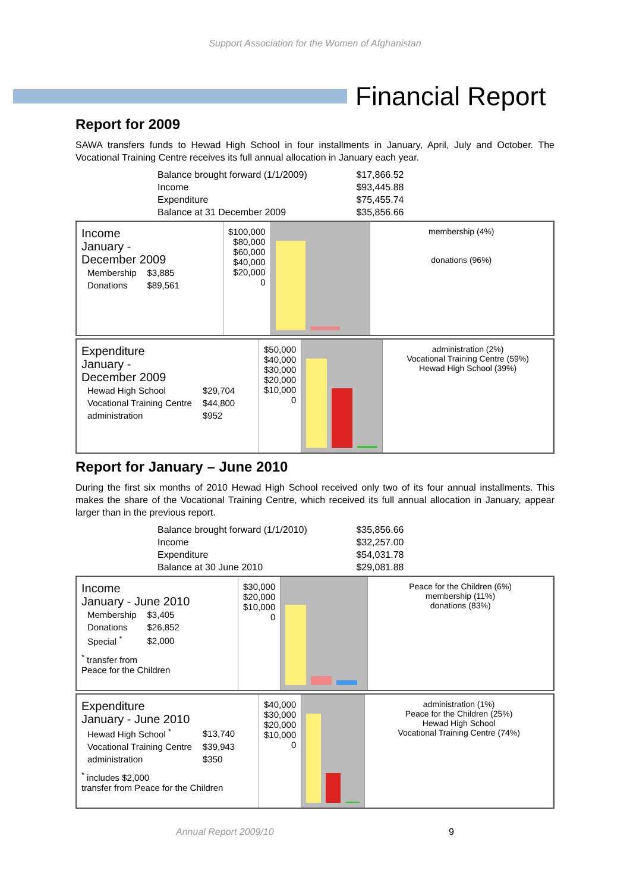Support Association for the Women of Afghanistan
Financial Report
Report for 2009
SAWA transfers funds to Hewad High School in four installments in January, April, July and October. The Vocational Training Centre receives its full annual allocation in January each year.
| Balance brought forward (1/1/2009) | $17,866.52 |
| Income | $93,445.88 |
| Expenditure | $75,455.74 |
| Balance at 31 December 2009 | $35,856.66 |
Income
January -
December 2009
| Membership | $3,885 |
| Donations | $89,561 |
$100,000
$80,000
$60,000
$40,000
$20,000
0
membership (4%)
donations (96%)
Expenditure
January -
December 2009
| Hewad High School | $29,704 |
| Vocational Training Centre | $44,800 |
| administration | $952 |
$50,000
$40,000
$30,000
$20,000
$10,000
0
administration (2%)
Vocational Training Centre (59%)
Hewad High School (39%)
Report for January – June 2010
During the first six months of 2010 Hewad High School received only two of its four annual installments. This makes the share of the Vocational Training Centre, which received its full annual allocation in January, appear larger than in the previous report.
| Balance brought forward (1/1/2010) | $35,856.66 |
| Income | $32,257.00 |
| Expenditure | $54,031.78 |
| Balance at 30 June 2010 | $29,081.88 |
Income
January - June 2010
| Membership | $3,405 |
| Donations | $26,852 |
| Special <sup>*</sup> | $2,000 |
<sup>*</sup> transfer from
Peace for the Children
$30,000
$20,000
$10,000
0
Peace for the Children (6%)
membership (11%)
donations (83%)
Expenditure
January - June 2010
| Hewad High School <sup>*</sup> | $13,740 |
| Vocational Training Centre | $39,943 |
| administration | $350 |
<sup>*</sup> includes $2,000
transfer from Peace for the Children
$40,000
$30,000
$20,000
$10,000
0
administration (1%)
Peace for the Children (25%)
Hewad High School
Vocational Training Centre (74%)
Annual Report 2009/10 9